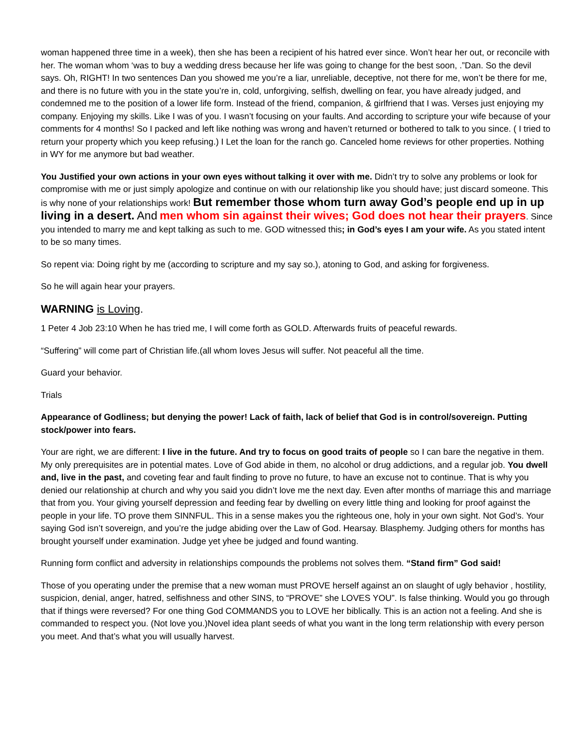woman happened three time in a week), then she has been a recipient of his hatred ever since. Won’t hear her out, or reconcile with her. The woman whom ‘was to buy a wedding dress because her life was going to change for the best soon, .”Dan. So the devil says. Oh, RIGHT! In two sentences Dan you showed me you’re a liar, unreliable, deceptive, not there for me, won’t be there for me, and there is no future with you in the state you’re in, cold, unforgiving, selfish, dwelling on fear, you have already judged, and condemned me to the position of a lower life form. Instead of the friend, companion, & girlfriend that I was. Verses just enjoying my company. Enjoying my skills. Like I was of you. I wasn’t focusing on your faults. And according to scripture your wife because of your comments for 4 months! So I packed and left like nothing was wrong and haven’t returned or bothered to talk to you since. ( I tried to return your property which you keep refusing.) I Let the loan for the ranch go. Canceled home reviews for other properties. Nothing in WY for me anymore but bad weather.
You Justified your own actions in your own eyes without talking it over with me. Didn’t try to solve any problems or look for compromise with me or just simply apologize and continue on with our relationship like you should have; just discard someone. This is why none of your relationships work! But remember those whom turn away God’s people end up in up living in a desert. And men whom sin against their wives; God does not hear their prayers. Since you intended to marry me and kept talking as such to me. GOD witnessed this; in God’s eyes I am your wife. As you stated intent to be so many times.
So repent via: Doing right by me (according to scripture and my say so.), atoning to God, and asking for forgiveness.
So he will again hear your prayers.
WARNING is Loving.
1 Peter 4 Job 23:10 When he has tried me, I will come forth as GOLD. Afterwards fruits of peaceful rewards.
“Suffering” will come part of Christian life.(all whom loves Jesus will suffer. Not peaceful all the time.
Guard your behavior.
Trials
Appearance of Godliness; but denying the power! Lack of faith, lack of belief that God is in control/sovereign. Putting stock/power into fears.
Your are right, we are different: I live in the future. And try to focus on good traits of people so I can bare the negative in them. My only prerequisites are in potential mates. Love of God abide in them, no alcohol or drug addictions, and a regular job. You dwell and, live in the past, and coveting fear and fault finding to prove no future, to have an excuse not to continue. That is why you denied our relationship at church and why you said you didn’t love me the next day. Even after months of marriage this and marriage that from you. Your giving yourself depression and feeding fear by dwelling on every little thing and looking for proof against the people in your life. TO prove them SINNFUL. This in a sense makes you the righteous one, holy in your own sight. Not God’s. Your saying God isn’t sovereign, and you’re the judge abiding over the Law of God. Hearsay. Blasphemy. Judging others for months has brought yourself under examination. Judge yet yhee be judged and found wanting.
Running form conflict and adversity in relationships compounds the problems not solves them. “Stand firm” God said!
Those of you operating under the premise that a new woman must PROVE herself against an on slaught of ugly behavior , hostility, suspicion, denial, anger, hatred, selfishness and other SINS, to “PROVE” she LOVES YOU”. Is false thinking. Would you go through that if things were reversed? For one thing God COMMANDS you to LOVE her biblically. This is an action not a feeling. And she is commanded to respect you. (Not love you.)Novel idea plant seeds of what you want in the long term relationship with every person you meet. And that’s what you will usually harvest.